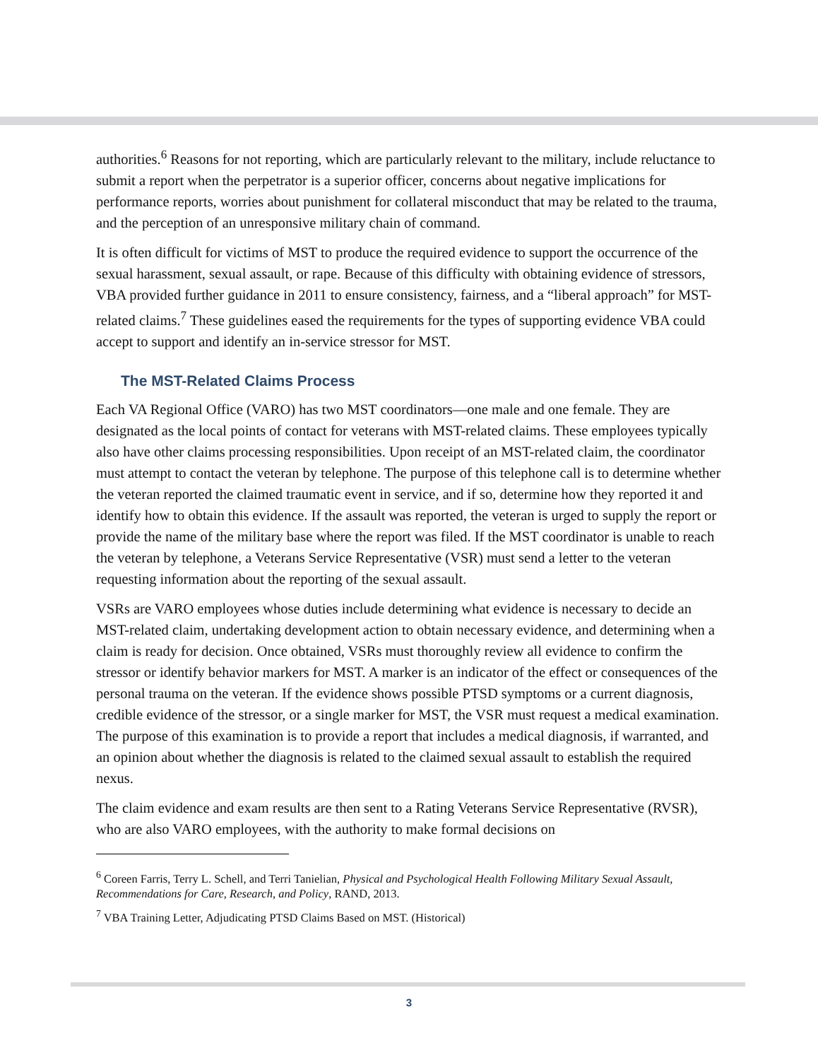authorities.<sup>6</sup> Reasons for not reporting, which are particularly relevant to the military, include reluctance to submit a report when the perpetrator is a superior officer, concerns about negative implications for performance reports, worries about punishment for collateral misconduct that may be related to the trauma, and the perception of an unresponsive military chain of command.
It is often difficult for victims of MST to produce the required evidence to support the occurrence of the sexual harassment, sexual assault, or rape. Because of this difficulty with obtaining evidence of stressors, VBA provided further guidance in 2011 to ensure consistency, fairness, and a “liberal approach” for MST-related claims.<sup>7</sup> These guidelines eased the requirements for the types of supporting evidence VBA could accept to support and identify an in-service stressor for MST.
The MST-Related Claims Process
Each VA Regional Office (VARO) has two MST coordinators—one male and one female. They are designated as the local points of contact for veterans with MST-related claims. These employees typically also have other claims processing responsibilities. Upon receipt of an MST-related claim, the coordinator must attempt to contact the veteran by telephone. The purpose of this telephone call is to determine whether the veteran reported the claimed traumatic event in service, and if so, determine how they reported it and identify how to obtain this evidence. If the assault was reported, the veteran is urged to supply the report or provide the name of the military base where the report was filed. If the MST coordinator is unable to reach the veteran by telephone, a Veterans Service Representative (VSR) must send a letter to the veteran requesting information about the reporting of the sexual assault.
VSRs are VARO employees whose duties include determining what evidence is necessary to decide an MST-related claim, undertaking development action to obtain necessary evidence, and determining when a claim is ready for decision. Once obtained, VSRs must thoroughly review all evidence to confirm the stressor or identify behavior markers for MST. A marker is an indicator of the effect or consequences of the personal trauma on the veteran. If the evidence shows possible PTSD symptoms or a current diagnosis, credible evidence of the stressor, or a single marker for MST, the VSR must request a medical examination. The purpose of this examination is to provide a report that includes a medical diagnosis, if warranted, and an opinion about whether the diagnosis is related to the claimed sexual assault to establish the required nexus.
The claim evidence and exam results are then sent to a Rating Veterans Service Representative (RVSR), who are also VARO employees, with the authority to make formal decisions on
<sup>6</sup> Coreen Farris, Terry L. Schell, and Terri Tanielian, Physical and Psychological Health Following Military Sexual Assault, Recommendations for Care, Research, and Policy, RAND, 2013.
<sup>7</sup> VBA Training Letter, Adjudicating PTSD Claims Based on MST. (Historical)
3